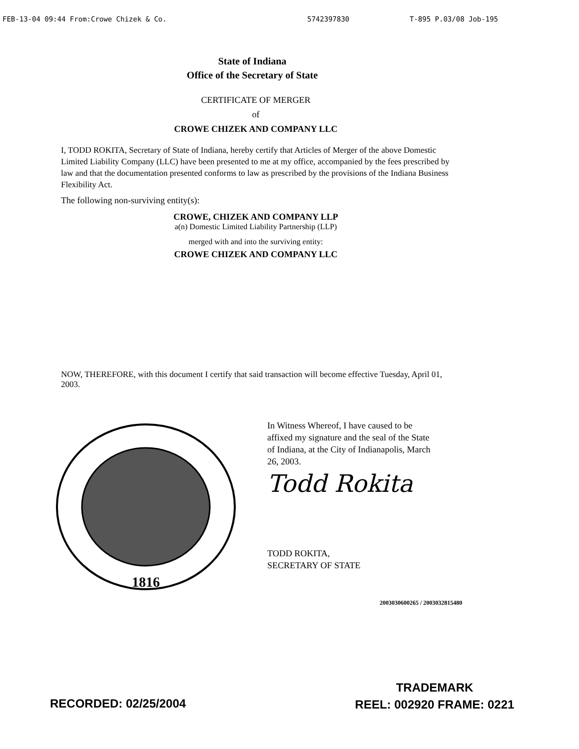FEB-13-04 09:44 From:Crowe Chizek & Co. 5742397830 T-895 P.03/08 Job-195
State of Indiana
Office of the Secretary of State
CERTIFICATE OF MERGER
of
CROWE CHIZEK AND COMPANY LLC
I, TODD ROKITA, Secretary of State of Indiana, hereby certify that Articles of Merger of the above Domestic Limited Liability Company (LLC) have been presented to me at my office, accompanied by the fees prescribed by law and that the documentation presented conforms to law as prescribed by the provisions of the Indiana Business Flexibility Act.
The following non-surviving entity(s):
CROWE, CHIZEK AND COMPANY LLP
a(n) Domestic Limited Liability Partnership (LLP)
merged with and into the surviving entity:
CROWE CHIZEK AND COMPANY LLC
NOW, THEREFORE, with this document I certify that said transaction will become effective Tuesday, April 01, 2003.
1816
In Witness Whereof, I have caused to be affixed my signature and the seal of the State of Indiana, at the City of Indianapolis, March 26, 2003.
Todd Rokita
TODD ROKITA,
SECRETARY OF STATE
2003030600265 / 2003032815480
RECORDED: 02/25/2004
TRADEMARK
REEL: 002920 FRAME: 0221